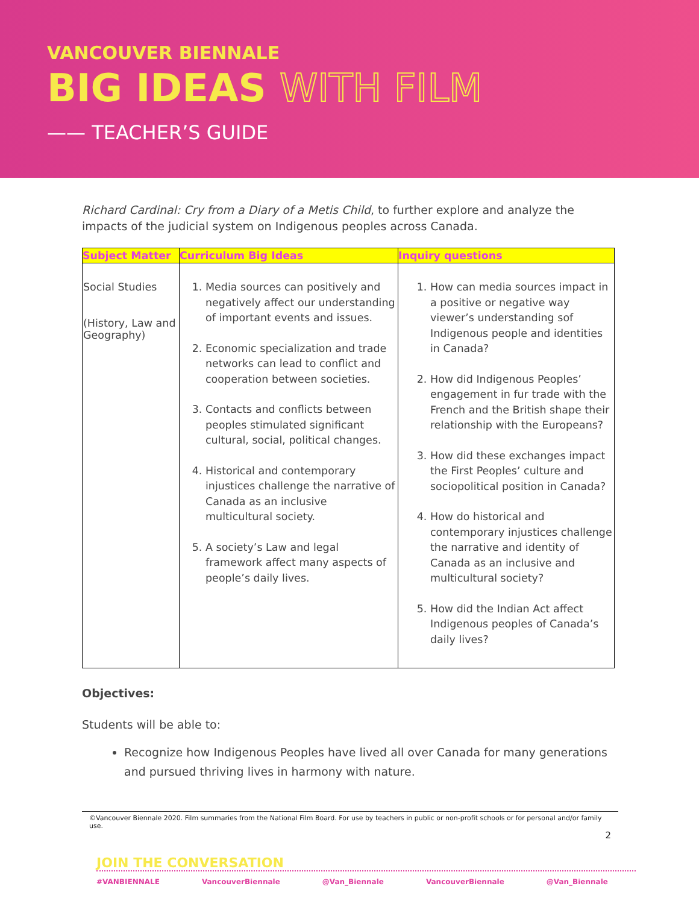VANCOUVER BIENNALE
BIG IDEAS WITH FILM
—— TEACHER’S GUIDE
Richard Cardinal: Cry from a Diary of a Metis Child, to further explore and analyze the impacts of the judicial system on Indigenous peoples across Canada.
| Subject Matter | Curriculum Big Ideas | Inquiry questions |
| --- | --- | --- |
| Social Studies (History, Law and Geography) | 1. Media sources can positively and negatively affect our understanding of important events and issues. 2. Economic specialization and trade networks can lead to conflict and cooperation between societies. 3. Contacts and conflicts between peoples stimulated significant cultural, social, political changes. 4. Historical and contemporary injustices challenge the narrative of Canada as an inclusive multicultural society. 5. A society’s Law and legal framework affect many aspects of people’s daily lives. | 1. How can media sources impact in a positive or negative way viewer’s understanding sof Indigenous people and identities in Canada? 2. How did Indigenous Peoples’ engagement in fur trade with the French and the British shape their relationship with the Europeans? 3. How did these exchanges impact the First Peoples’ culture and sociopolitical position in Canada? 4. How do historical and contemporary injustices challenge the narrative and identity of Canada as an inclusive and multicultural society? 5. How did the Indian Act affect Indigenous peoples of Canada’s daily lives? |
Objectives:
Students will be able to:
Recognize how Indigenous Peoples have lived all over Canada for many generations and pursued thriving lives in harmony with nature.
©Vancouver Biennale 2020. Film summaries from the National Film Board. For use by teachers in public or non-profit schools or for personal and/or family use.
2
JOIN THE CONVERSATION
#VANBIENNALE VancouverBiennale @Van_Biennale VancouverBiennale @Van_Biennale